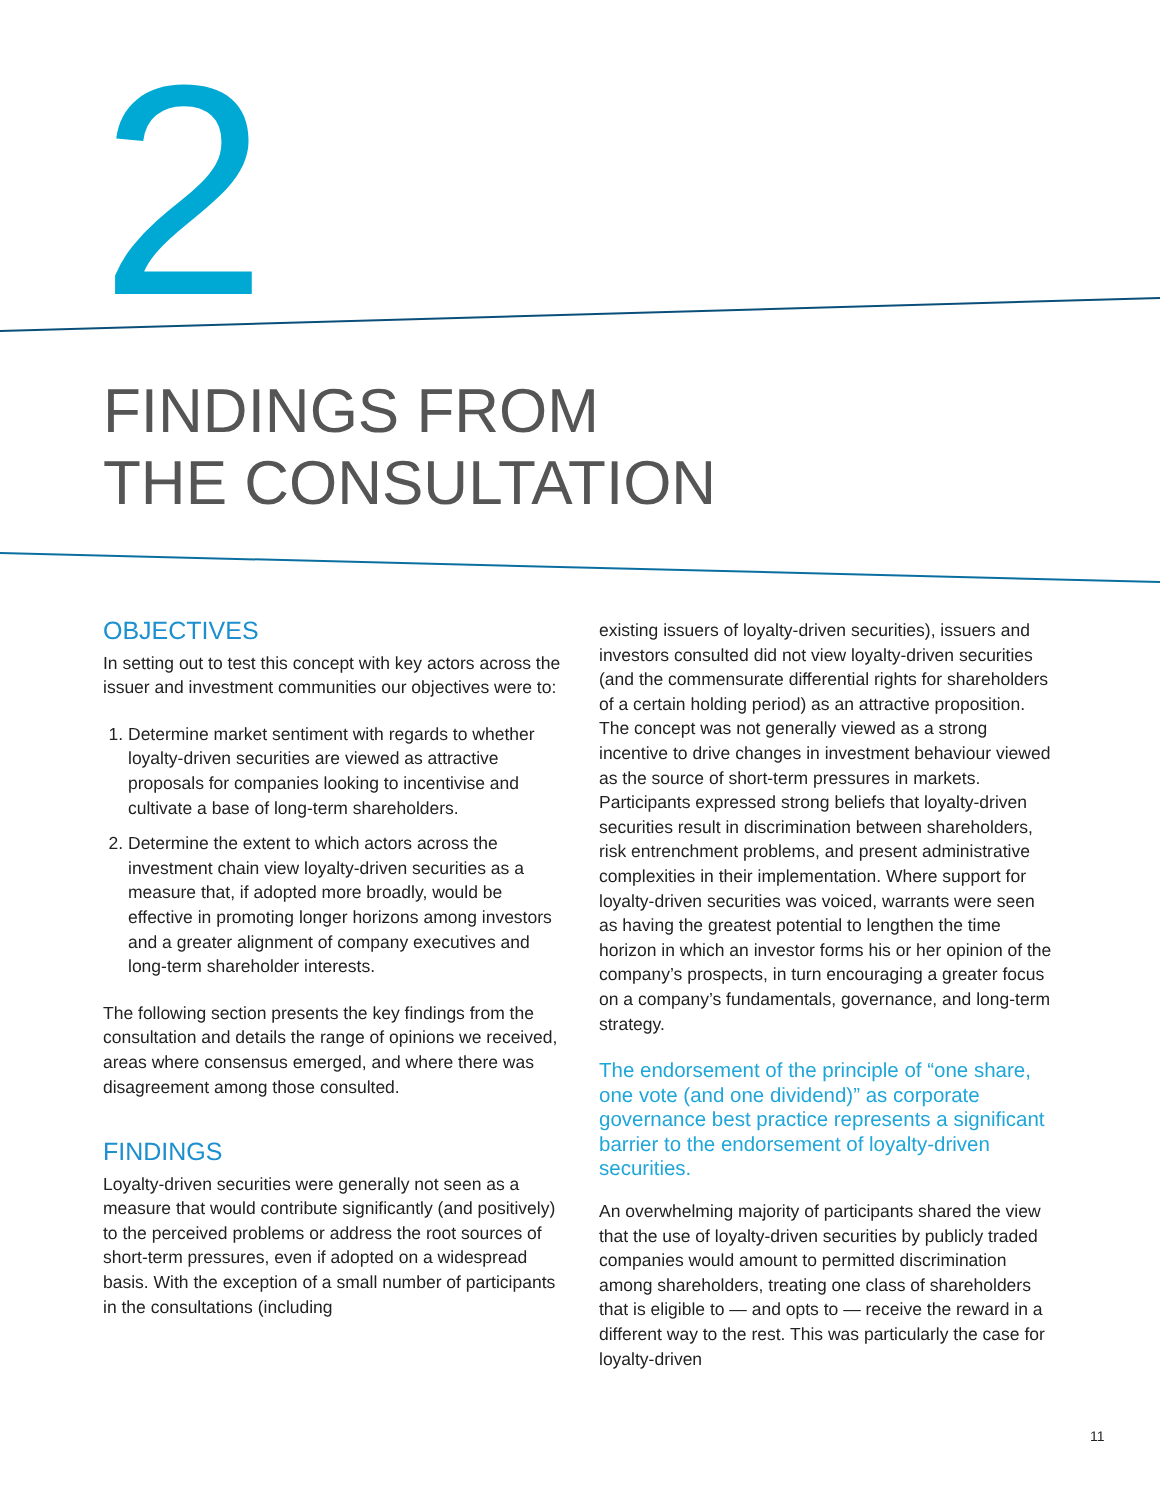2
FINDINGS FROM
THE CONSULTATION
OBJECTIVES
In setting out to test this concept with key actors across the issuer and investment communities our objectives were to:
1. Determine market sentiment with regards to whether loyalty-driven securities are viewed as attractive proposals for companies looking to incentivise and cultivate a base of long-term shareholders.
2. Determine the extent to which actors across the investment chain view loyalty-driven securities as a measure that, if adopted more broadly, would be effective in promoting longer horizons among investors and a greater alignment of company executives and long-term shareholder interests.
The following section presents the key findings from the consultation and details the range of opinions we received, areas where consensus emerged, and where there was disagreement among those consulted.
FINDINGS
Loyalty-driven securities were generally not seen as a measure that would contribute significantly (and positively) to the perceived problems or address the root sources of short-term pressures, even if adopted on a widespread basis. With the exception of a small number of participants in the consultations (including
existing issuers of loyalty-driven securities), issuers and investors consulted did not view loyalty-driven securities (and the commensurate differential rights for shareholders of a certain holding period) as an attractive proposition. The concept was not generally viewed as a strong incentive to drive changes in investment behaviour viewed as the source of short-term pressures in markets. Participants expressed strong beliefs that loyalty-driven securities result in discrimination between shareholders, risk entrenchment problems, and present administrative complexities in their implementation. Where support for loyalty-driven securities was voiced, warrants were seen as having the greatest potential to lengthen the time horizon in which an investor forms his or her opinion of the company’s prospects, in turn encouraging a greater focus on a company’s fundamentals, governance, and long-term strategy.
The endorsement of the principle of “one share, one vote (and one dividend)” as corporate governance best practice represents a significant barrier to the endorsement of loyalty-driven securities.
An overwhelming majority of participants shared the view that the use of loyalty-driven securities by publicly traded companies would amount to permitted discrimination among shareholders, treating one class of shareholders that is eligible to — and opts to — receive the reward in a different way to the rest. This was particularly the case for loyalty-driven
11